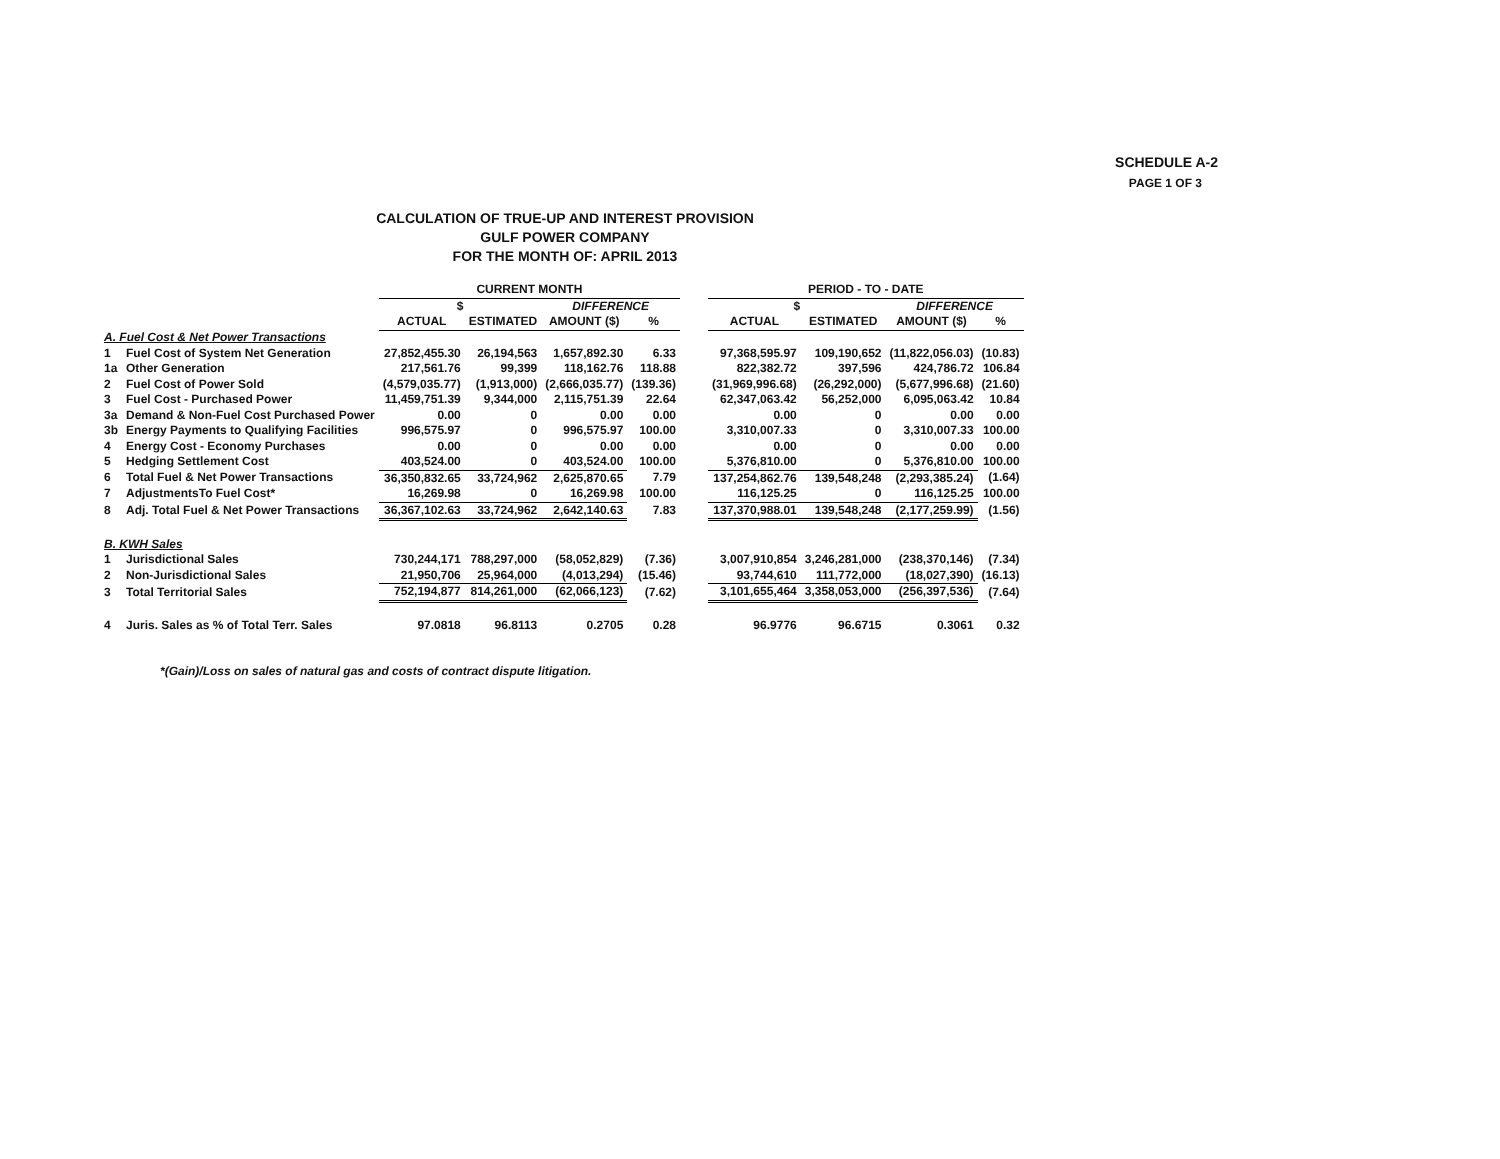SCHEDULE A-2
PAGE 1 OF 3
CALCULATION OF TRUE-UP AND INTEREST PROVISION
GULF POWER COMPANY
FOR THE MONTH OF: APRIL 2013
| | | CURRENT MONTH | | | | | PERIOD - TO - DATE | | | |
| --- | --- | --- | --- | --- | --- | --- | --- | --- | --- | --- |
| | | $ | | DIFFERENCE | | | $ | | DIFFERENCE | |
| | | ACTUAL | ESTIMATED | AMOUNT ($) | % | | ACTUAL | ESTIMATED | AMOUNT ($) | % |
| A. Fuel Cost & Net Power Transactions | | | | | | | | | | |
| 1 | Fuel Cost of System Net Generation | 27,852,455.30 | 26,194,563 | 1,657,892.30 | 6.33 | | 97,368,595.97 | 109,190,652 | (11,822,056.03) | (10.83) |
| 1a | Other Generation | 217,561.76 | 99,399 | 118,162.76 | 118.88 | | 822,382.72 | 397,596 | 424,786.72 | 106.84 |
| 2 | Fuel Cost of Power Sold | (4,579,035.77) | (1,913,000) | (2,666,035.77) | (139.36) | | (31,969,996.68) | (26,292,000) | (5,677,996.68) | (21.60) |
| 3 | Fuel Cost - Purchased Power | 11,459,751.39 | 9,344,000 | 2,115,751.39 | 22.64 | | 62,347,063.42 | 56,252,000 | 6,095,063.42 | 10.84 |
| 3a | Demand & Non-Fuel Cost Purchased Power | 0.00 | 0 | 0.00 | 0.00 | | 0.00 | 0 | 0.00 | 0.00 |
| 3b | Energy Payments to Qualifying Facilities | 996,575.97 | 0 | 996,575.97 | 100.00 | | 3,310,007.33 | 0 | 3,310,007.33 | 100.00 |
| 4 | Energy Cost - Economy Purchases | 0.00 | 0 | 0.00 | 0.00 | | 0.00 | 0 | 0.00 | 0.00 |
| 5 | Hedging Settlement Cost | 403,524.00 | 0 | 403,524.00 | 100.00 | | 5,376,810.00 | 0 | 5,376,810.00 | 100.00 |
| 6 | Total Fuel & Net Power Transactions | 36,350,832.65 | 33,724,962 | 2,625,870.65 | 7.79 | | 137,254,862.76 | 139,548,248 | (2,293,385.24) | (1.64) |
| 7 | AdjustmentsTo Fuel Cost* | 16,269.98 | 0 | 16,269.98 | 100.00 | | 116,125.25 | 0 | 116,125.25 | 100.00 |
| 8 | Adj. Total Fuel & Net Power Transactions | 36,367,102.63 | 33,724,962 | 2,642,140.63 | 7.83 | | 137,370,988.01 | 139,548,248 | (2,177,259.99) | (1.56) |
| B. KWH Sales | | | | | | | | | | |
| 1 | Jurisdictional Sales | 730,244,171 | 788,297,000 | (58,052,829) | (7.36) | | 3,007,910,854 | 3,246,281,000 | (238,370,146) | (7.34) |
| 2 | Non-Jurisdictional Sales | 21,950,706 | 25,964,000 | (4,013,294) | (15.46) | | 93,744,610 | 111,772,000 | (18,027,390) | (16.13) |
| 3 | Total Territorial Sales | 752,194,877 | 814,261,000 | (62,066,123) | (7.62) | | 3,101,655,464 | 3,358,053,000 | (256,397,536) | (7.64) |
| 4 | Juris. Sales as % of Total Terr. Sales | 97.0818 | 96.8113 | 0.2705 | 0.28 | | 96.9776 | 96.6715 | 0.3061 | 0.32 |
*(Gain)/Loss on sales of natural gas and costs of contract dispute litigation.